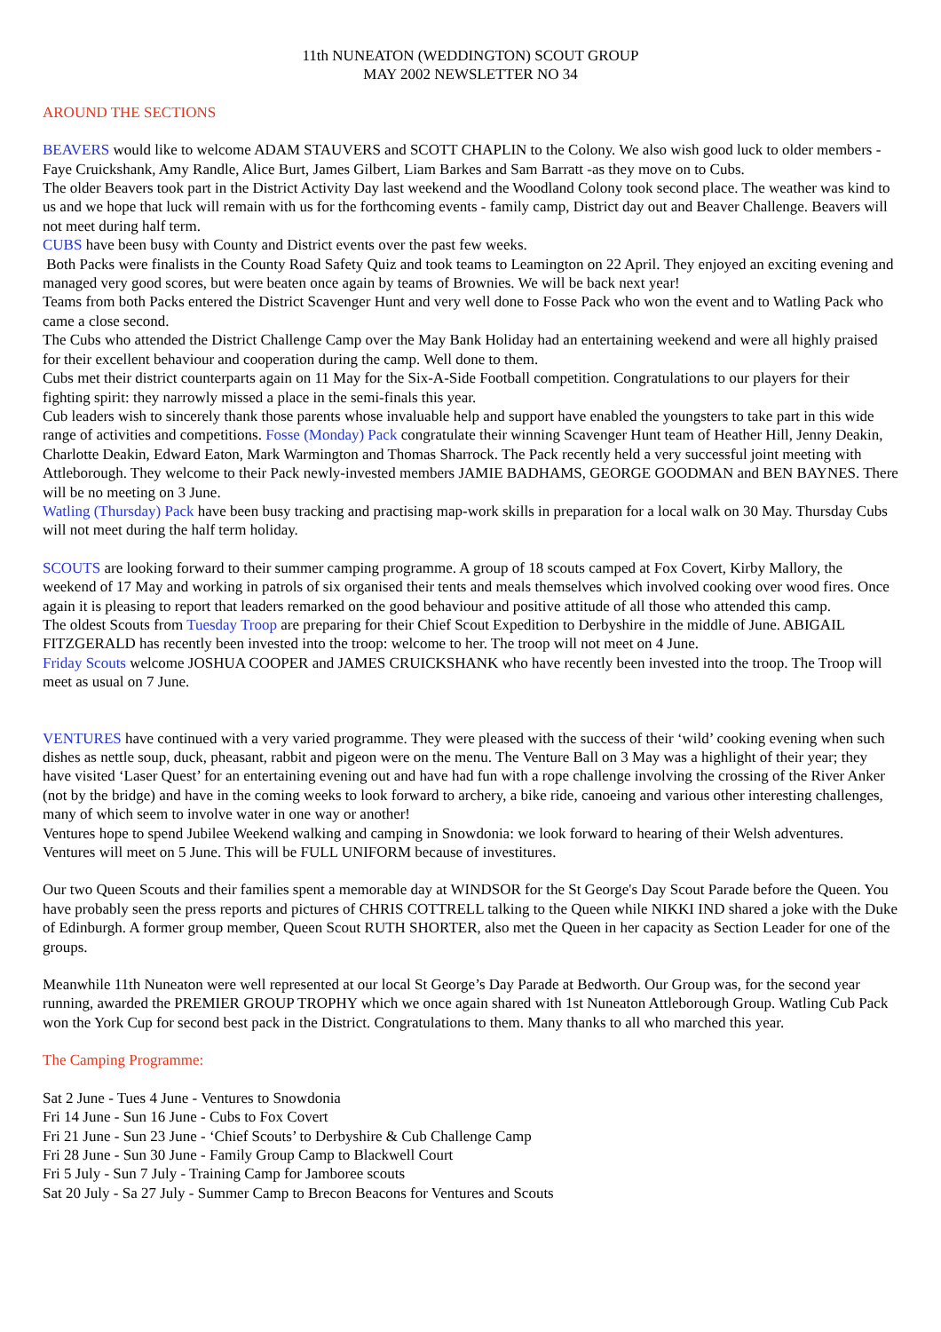11th NUNEATON (WEDDINGTON) SCOUT GROUP
MAY 2002 NEWSLETTER NO 34
AROUND THE SECTIONS
BEAVERS would like to welcome ADAM STAUVERS and SCOTT CHAPLIN to the Colony. We also wish good luck to older members - Faye Cruickshank, Amy Randle, Alice Burt, James Gilbert, Liam Barkes and Sam Barratt -as they move on to Cubs.
The older Beavers took part in the District Activity Day last weekend and the Woodland Colony took second place. The weather was kind to us and we hope that luck will remain with us for the forthcoming events - family camp, District day out and Beaver Challenge. Beavers will not meet during half term.
CUBS have been busy with County and District events over the past few weeks.
Both Packs were finalists in the County Road Safety Quiz and took teams to Leamington on 22 April. They enjoyed an exciting evening and managed very good scores, but were beaten once again by teams of Brownies. We will be back next year!
Teams from both Packs entered the District Scavenger Hunt and very well done to Fosse Pack who won the event and to Watling Pack who came a close second.
The Cubs who attended the District Challenge Camp over the May Bank Holiday had an entertaining weekend and were all highly praised for their excellent behaviour and cooperation during the camp. Well done to them.
Cubs met their district counterparts again on 11 May for the Six-A-Side Football competition. Congratulations to our players for their fighting spirit: they narrowly missed a place in the semi-finals this year.
Cub leaders wish to sincerely thank those parents whose invaluable help and support have enabled the youngsters to take part in this wide range of activities and competitions. Fosse (Monday) Pack congratulate their winning Scavenger Hunt team of Heather Hill, Jenny Deakin, Charlotte Deakin, Edward Eaton, Mark Warmington and Thomas Sharrock. The Pack recently held a very successful joint meeting with Attleborough. They welcome to their Pack newly-invested members JAMIE BADHAMS, GEORGE GOODMAN and BEN BAYNES. There will be no meeting on 3 June.
Watling (Thursday) Pack have been busy tracking and practising map-work skills in preparation for a local walk on 30 May. Thursday Cubs will not meet during the half term holiday.
SCOUTS are looking forward to their summer camping programme. A group of 18 scouts camped at Fox Covert, Kirby Mallory, the weekend of 17 May and working in patrols of six organised their tents and meals themselves which involved cooking over wood fires. Once again it is pleasing to report that leaders remarked on the good behaviour and positive attitude of all those who attended this camp.
The oldest Scouts from Tuesday Troop are preparing for their Chief Scout Expedition to Derbyshire in the middle of June. ABIGAIL FITZGERALD has recently been invested into the troop: welcome to her. The troop will not meet on 4 June.
Friday Scouts welcome JOSHUA COOPER and JAMES CRUICKSHANK who have recently been invested into the troop. The Troop will meet as usual on 7 June.
VENTURES have continued with a very varied programme. They were pleased with the success of their ‘wild’ cooking evening when such dishes as nettle soup, duck, pheasant, rabbit and pigeon were on the menu. The Venture Ball on 3 May was a highlight of their year; they have visited ‘Laser Quest’ for an entertaining evening out and have had fun with a rope challenge involving the crossing of the River Anker (not by the bridge) and have in the coming weeks to look forward to archery, a bike ride, canoeing and various other interesting challenges, many of which seem to involve water in one way or another!
Ventures hope to spend Jubilee Weekend walking and camping in Snowdonia: we look forward to hearing of their Welsh adventures. Ventures will meet on 5 June. This will be FULL UNIFORM because of investitures.
Our two Queen Scouts and their families spent a memorable day at WINDSOR for the St George's Day Scout Parade before the Queen. You have probably seen the press reports and pictures of CHRIS COTTRELL talking to the Queen while NIKKI IND shared a joke with the Duke of Edinburgh. A former group member, Queen Scout RUTH SHORTER, also met the Queen in her capacity as Section Leader for one of the groups.
Meanwhile 11th Nuneaton were well represented at our local St George’s Day Parade at Bedworth. Our Group was, for the second year running, awarded the PREMIER GROUP TROPHY which we once again shared with 1st Nuneaton Attleborough Group. Watling Cub Pack won the York Cup for second best pack in the District. Congratulations to them. Many thanks to all who marched this year.
The Camping Programme:
Sat 2 June - Tues 4 June - Ventures to Snowdonia
Fri 14 June - Sun 16 June - Cubs to Fox Covert
Fri 21 June - Sun 23 June - ‘Chief Scouts’ to Derbyshire & Cub Challenge Camp
Fri 28 June - Sun 30 June - Family Group Camp to Blackwell Court
Fri 5 July - Sun 7 July - Training Camp for Jamboree scouts
Sat 20 July - Sa 27 July - Summer Camp to Brecon Beacons for Ventures and Scouts